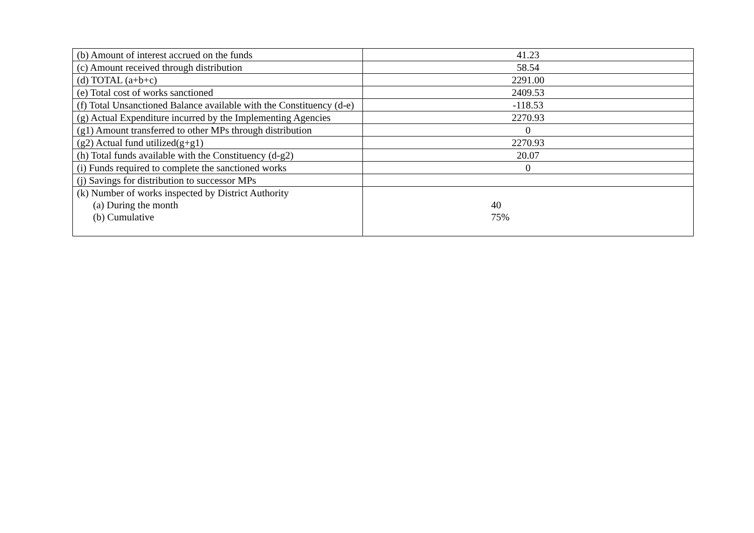| (b) Amount of interest accrued on the funds | 41.23 |
| (c) Amount received through distribution | 58.54 |
| (d) TOTAL (a+b+c) | 2291.00 |
| (e) Total cost of works sanctioned | 2409.53 |
| (f) Total Unsanctioned Balance available with the Constituency (d-e) | -118.53 |
| (g) Actual Expenditure incurred by the Implementing Agencies | 2270.93 |
| (g1) Amount transferred to other MPs through distribution | 0 |
| (g2) Actual fund utilized(g+g1) | 2270.93 |
| (h) Total funds available with the Constituency (d-g2) | 20.07 |
| (i) Funds required to complete the sanctioned works | 0 |
| (j) Savings for distribution to successor MPs | |
| (k) Number of works inspected by District Authority (a) During the month (b) Cumulative | 40 75% |